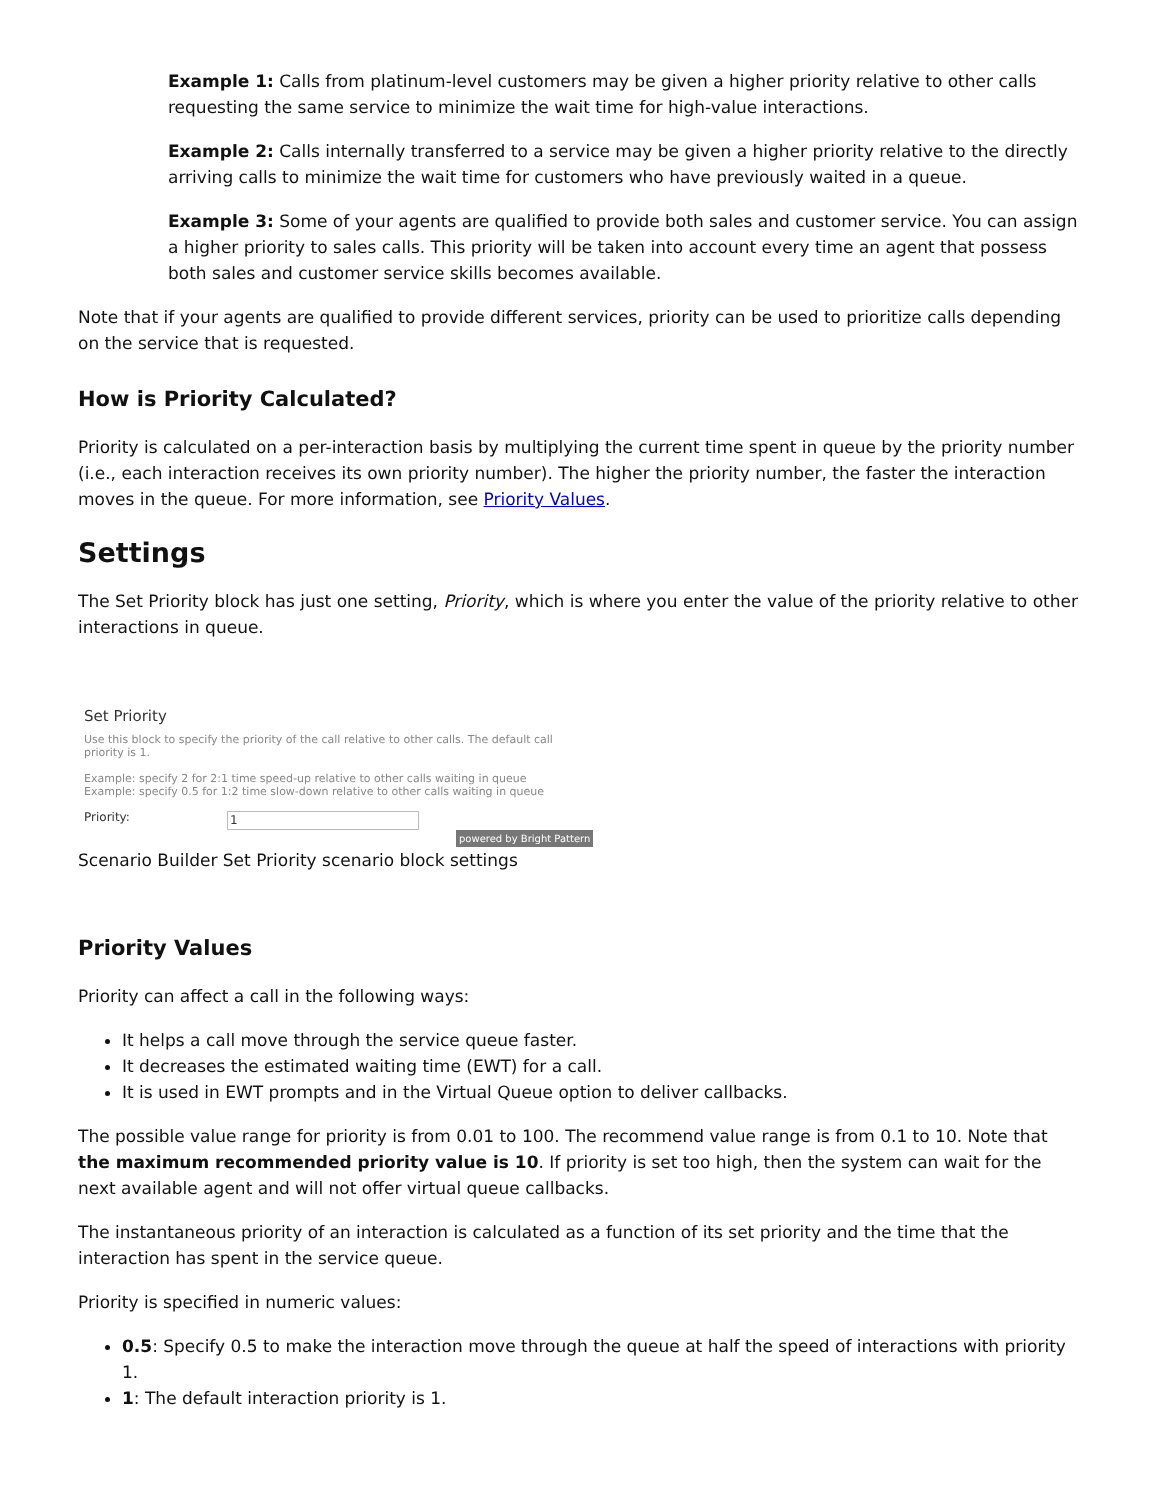Example 1: Calls from platinum-level customers may be given a higher priority relative to other calls requesting the same service to minimize the wait time for high-value interactions.
Example 2: Calls internally transferred to a service may be given a higher priority relative to the directly arriving calls to minimize the wait time for customers who have previously waited in a queue.
Example 3: Some of your agents are qualified to provide both sales and customer service. You can assign a higher priority to sales calls. This priority will be taken into account every time an agent that possess both sales and customer service skills becomes available.
Note that if your agents are qualified to provide different services, priority can be used to prioritize calls depending on the service that is requested.
How is Priority Calculated?
Priority is calculated on a per-interaction basis by multiplying the current time spent in queue by the priority number (i.e., each interaction receives its own priority number). The higher the priority number, the faster the interaction moves in the queue. For more information, see Priority Values.
Settings
The Set Priority block has just one setting, Priority, which is where you enter the value of the priority relative to other interactions in queue.
Set Priority
Use this block to specify the priority of the call relative to other calls. The default call priority is 1.
Example: specify 2 for 2:1 time speed-up relative to other calls waiting in queue
Example: specify 0.5 for 1:2 time slow-down relative to other calls waiting in queue
Priority: 1
powered by Bright Pattern
Scenario Builder Set Priority scenario block settings
Priority Values
Priority can affect a call in the following ways:
It helps a call move through the service queue faster.
It decreases the estimated waiting time (EWT) for a call.
It is used in EWT prompts and in the Virtual Queue option to deliver callbacks.
The possible value range for priority is from 0.01 to 100. The recommend value range is from 0.1 to 10. Note that the maximum recommended priority value is 10. If priority is set too high, then the system can wait for the next available agent and will not offer virtual queue callbacks.
The instantaneous priority of an interaction is calculated as a function of its set priority and the time that the interaction has spent in the service queue.
Priority is specified in numeric values:
0.5: Specify 0.5 to make the interaction move through the queue at half the speed of interactions with priority 1.
1: The default interaction priority is 1.